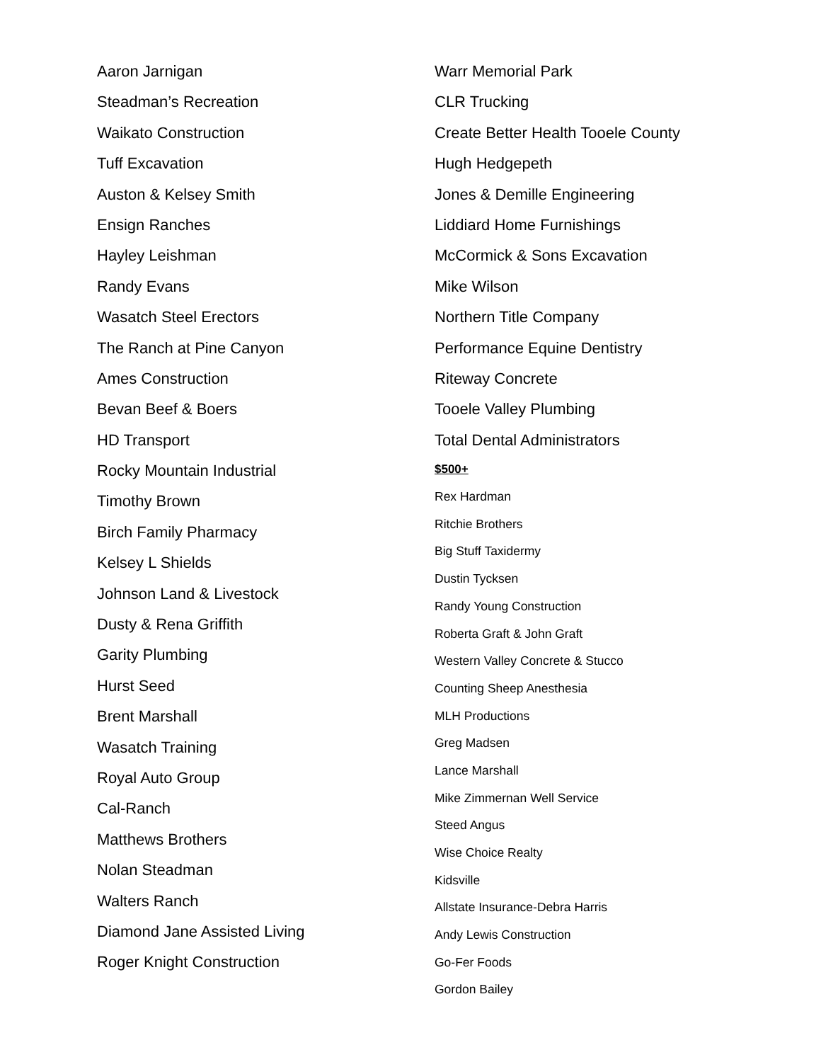Aaron Jarnigan
Steadman’s Recreation
Waikato Construction
Tuff Excavation
Auston & Kelsey Smith
Ensign Ranches
Hayley Leishman
Randy Evans
Wasatch Steel Erectors
The Ranch at Pine Canyon
Ames Construction
Bevan Beef & Boers
HD Transport
Rocky Mountain Industrial
Timothy Brown
Birch Family Pharmacy
Kelsey L Shields
Johnson Land & Livestock
Dusty & Rena Griffith
Garity Plumbing
Hurst Seed
Brent Marshall
Wasatch Training
Royal Auto Group
Cal-Ranch
Matthews Brothers
Nolan Steadman
Walters Ranch
Diamond Jane Assisted Living
Roger Knight Construction
Warr Memorial Park
CLR Trucking
Create Better Health Tooele County
Hugh Hedgepeth
Jones & Demille Engineering
Liddiard Home Furnishings
McCormick & Sons Excavation
Mike Wilson
Northern Title Company
Performance Equine Dentistry
Riteway Concrete
Tooele Valley Plumbing
Total Dental Administrators
$500+
Rex Hardman
Ritchie Brothers
Big Stuff Taxidermy
Dustin Tycksen
Randy Young Construction
Roberta Graft & John Graft
Western Valley Concrete & Stucco
Counting Sheep Anesthesia
MLH Productions
Greg Madsen
Lance Marshall
Mike Zimmernan Well Service
Steed Angus
Wise Choice Realty
Kidsville
Allstate Insurance-Debra Harris
Andy Lewis Construction
Go-Fer Foods
Gordon Bailey